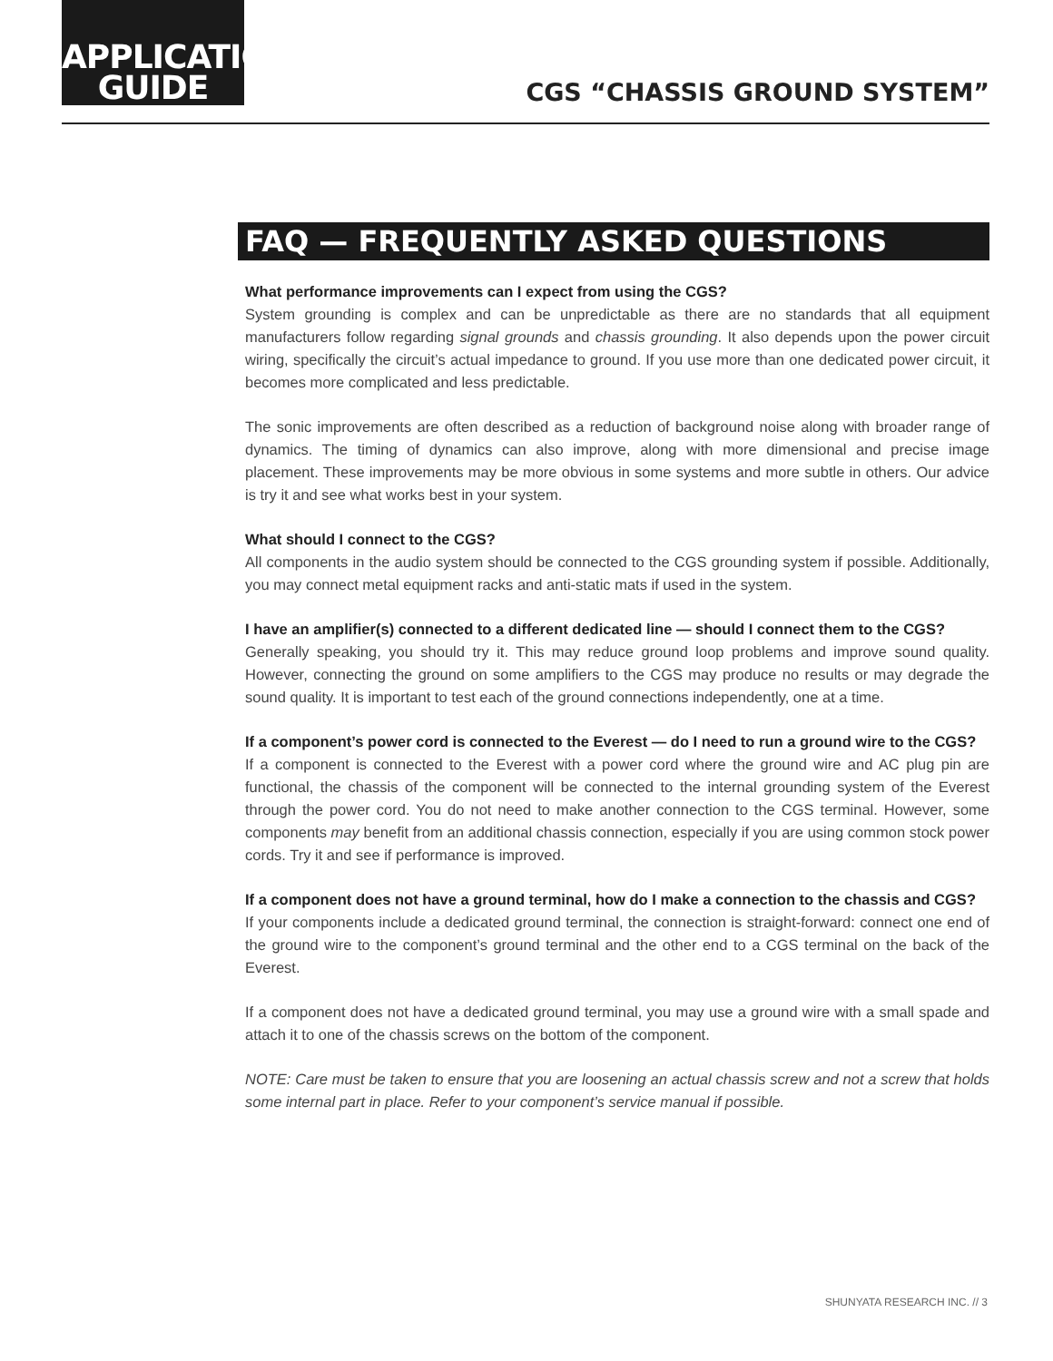APPLICATION
GUIDE
CGS “CHASSIS GROUND SYSTEM”
FAQ — FREQUENTLY ASKED QUESTIONS
What performance improvements can I expect from using the CGS?
System grounding is complex and can be unpredictable as there are no standards that all equipment manufacturers follow regarding signal grounds and chassis grounding. It also depends upon the power circuit wiring, specifically the circuit’s actual impedance to ground. If you use more than one dedicated power circuit, it becomes more complicated and less predictable.
The sonic improvements are often described as a reduction of background noise along with broader range of dynamics. The timing of dynamics can also improve, along with more dimensional and precise image placement. These improvements may be more obvious in some systems and more subtle in others. Our advice is try it and see what works best in your system.
What should I connect to the CGS?
All components in the audio system should be connected to the CGS grounding system if possible. Additionally, you may connect metal equipment racks and anti-static mats if used in the system.
I have an amplifier(s) connected to a different dedicated line — should I connect them to the CGS?
Generally speaking, you should try it. This may reduce ground loop problems and improve sound quality. However, connecting the ground on some amplifiers to the CGS may produce no results or may degrade the sound quality. It is important to test each of the ground connections independently, one at a time.
If a component’s power cord is connected to the Everest — do I need to run a ground wire to the CGS?
If a component is connected to the Everest with a power cord where the ground wire and AC plug pin are functional, the chassis of the component will be connected to the internal grounding system of the Everest through the power cord. You do not need to make another connection to the CGS terminal. However, some components may benefit from an additional chassis connection, especially if you are using common stock power cords. Try it and see if performance is improved.
If a component does not have a ground terminal, how do I make a connection to the chassis and CGS?
If your components include a dedicated ground terminal, the connection is straight-forward: connect one end of the ground wire to the component’s ground terminal and the other end to a CGS terminal on the back of the Everest.
If a component does not have a dedicated ground terminal, you may use a ground wire with a small spade and attach it to one of the chassis screws on the bottom of the component.
NOTE: Care must be taken to ensure that you are loosening an actual chassis screw and not a screw that holds some internal part in place. Refer to your component’s service manual if possible.
SHUNYATA RESEARCH INC. // 3